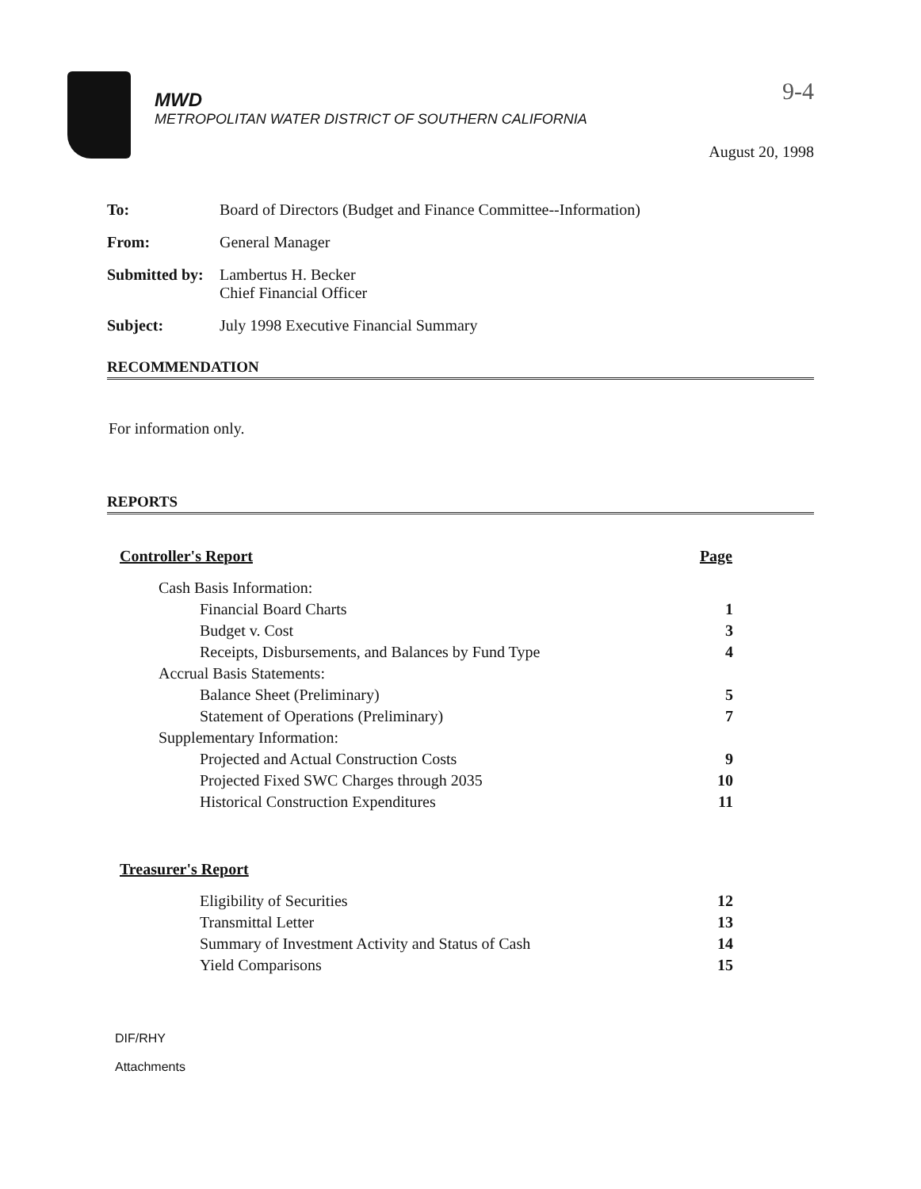MWD
METROPOLITAN WATER DISTRICT OF SOUTHERN CALIFORNIA
9-4
August 20, 1998
To: Board of Directors (Budget and Finance Committee--Information)
From: General Manager
Submitted by: Lambertus H. Becker
Chief Financial Officer
Subject: July 1998 Executive Financial Summary
RECOMMENDATION
For information only.
REPORTS
| Controller's Report | Page |
| --- | --- |
| Cash Basis Information: | |
| Financial Board Charts | 1 |
| Budget v. Cost | 3 |
| Receipts, Disbursements, and Balances by Fund Type | 4 |
| Accrual Basis Statements: | |
| Balance Sheet (Preliminary) | 5 |
| Statement of Operations (Preliminary) | 7 |
| Supplementary Information: | |
| Projected and Actual Construction Costs | 9 |
| Projected Fixed SWC Charges through 2035 | 10 |
| Historical Construction Expenditures | 11 |
| Treasurer's Report | |
| Eligibility of Securities | 12 |
| Transmittal Letter | 13 |
| Summary of Investment Activity and Status of Cash | 14 |
| Yield Comparisons | 15 |
DIF/RHY
Attachments